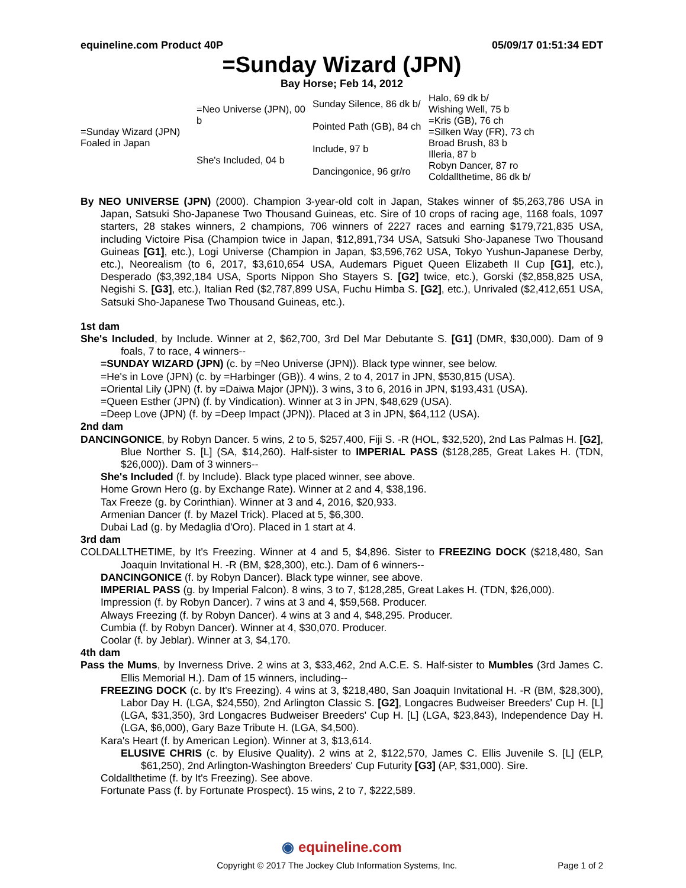equineline.com Product 40P 05/09/17 01:51:34 EDT
=Sunday Wizard (JPN)
Bay Horse; Feb 14, 2012
| =Sunday Wizard (JPN) Foaled in Japan | =Neo Universe (JPN), 00 b | Sunday Silence, 86 dk b/ | Halo, 69 dk b/ |
| | | | Wishing Well, 75 b |
| | | Pointed Path (GB), 84 ch | =Kris (GB), 76 ch |
| | | | =Silken Way (FR), 73 ch |
| | She's Included, 04 b | Include, 97 b | Broad Brush, 83 b |
| | | | Illeria, 87 b |
| | | Dancingonice, 96 gr/ro | Robyn Dancer, 87 ro |
| | | | Coldallthetime, 86 dk b/ |
By NEO UNIVERSE (JPN) (2000). Champion 3-year-old colt in Japan, Stakes winner of $5,263,786 USA in Japan, Satsuki Sho-Japanese Two Thousand Guineas, etc. Sire of 10 crops of racing age, 1168 foals, 1097 starters, 28 stakes winners, 2 champions, 706 winners of 2227 races and earning $179,721,835 USA, including Victoire Pisa (Champion twice in Japan, $12,891,734 USA, Satsuki Sho-Japanese Two Thousand Guineas [G1], etc.), Logi Universe (Champion in Japan, $3,596,762 USA, Tokyo Yushun-Japanese Derby, etc.), Neorealism (to 6, 2017, $3,610,654 USA, Audemars Piguet Queen Elizabeth II Cup [G1], etc.), Desperado ($3,392,184 USA, Sports Nippon Sho Stayers S. [G2] twice, etc.), Gorski ($2,858,825 USA, Negishi S. [G3], etc.), Italian Red ($2,787,899 USA, Fuchu Himba S. [G2], etc.), Unrivaled ($2,412,651 USA, Satsuki Sho-Japanese Two Thousand Guineas, etc.).
1st dam
She's Included, by Include. Winner at 2, $62,700, 3rd Del Mar Debutante S. [G1] (DMR, $30,000). Dam of 9 foals, 7 to race, 4 winners--
=SUNDAY WIZARD (JPN) (c. by =Neo Universe (JPN)). Black type winner, see below.
=He's in Love (JPN) (c. by =Harbinger (GB)). 4 wins, 2 to 4, 2017 in JPN, $530,815 (USA).
=Oriental Lily (JPN) (f. by =Daiwa Major (JPN)). 3 wins, 3 to 6, 2016 in JPN, $193,431 (USA).
=Queen Esther (JPN) (f. by Vindication). Winner at 3 in JPN, $48,629 (USA).
=Deep Love (JPN) (f. by =Deep Impact (JPN)). Placed at 3 in JPN, $64,112 (USA).
2nd dam
DANCINGONICE, by Robyn Dancer. 5 wins, 2 to 5, $257,400, Fiji S. -R (HOL, $32,520), 2nd Las Palmas H. [G2], Blue Norther S. [L] (SA, $14,260). Half-sister to IMPERIAL PASS ($128,285, Great Lakes H. (TDN, $26,000)). Dam of 3 winners--
She's Included (f. by Include). Black type placed winner, see above.
Home Grown Hero (g. by Exchange Rate). Winner at 2 and 4, $38,196.
Tax Freeze (g. by Corinthian). Winner at 3 and 4, 2016, $20,933.
Armenian Dancer (f. by Mazel Trick). Placed at 5, $6,300.
Dubai Lad (g. by Medaglia d'Oro). Placed in 1 start at 4.
3rd dam
COLDALLTHETIME, by It's Freezing. Winner at 4 and 5, $4,896. Sister to FREEZING DOCK ($218,480, San Joaquin Invitational H. -R (BM, $28,300), etc.). Dam of 6 winners--
DANCINGONICE (f. by Robyn Dancer). Black type winner, see above.
IMPERIAL PASS (g. by Imperial Falcon). 8 wins, 3 to 7, $128,285, Great Lakes H. (TDN, $26,000).
Impression (f. by Robyn Dancer). 7 wins at 3 and 4, $59,568. Producer.
Always Freezing (f. by Robyn Dancer). 4 wins at 3 and 4, $48,295. Producer.
Cumbia (f. by Robyn Dancer). Winner at 4, $30,070. Producer.
Coolar (f. by Jeblar). Winner at 3, $4,170.
4th dam
Pass the Mums, by Inverness Drive. 2 wins at 3, $33,462, 2nd A.C.E. S. Half-sister to Mumbles (3rd James C. Ellis Memorial H.). Dam of 15 winners, including--
FREEZING DOCK (c. by It's Freezing). 4 wins at 3, $218,480, San Joaquin Invitational H. -R (BM, $28,300), Labor Day H. (LGA, $24,550), 2nd Arlington Classic S. [G2], Longacres Budweiser Breeders' Cup H. [L] (LGA, $31,350), 3rd Longacres Budweiser Breeders' Cup H. [L] (LGA, $23,843), Independence Day H. (LGA, $6,000), Gary Baze Tribute H. (LGA, $4,500).
Kara's Heart (f. by American Legion). Winner at 3, $13,614.
ELUSIVE CHRIS (c. by Elusive Quality). 2 wins at 2, $122,570, James C. Ellis Juvenile S. [L] (ELP, $61,250), 2nd Arlington-Washington Breeders' Cup Futurity [G3] (AP, $31,000). Sire.
Coldallthetime (f. by It's Freezing). See above.
Fortunate Pass (f. by Fortunate Prospect). 15 wins, 2 to 7, $222,589.
◉ equineline.com
Copyright © 2017 The Jockey Club Information Systems, Inc. Page 1 of 2